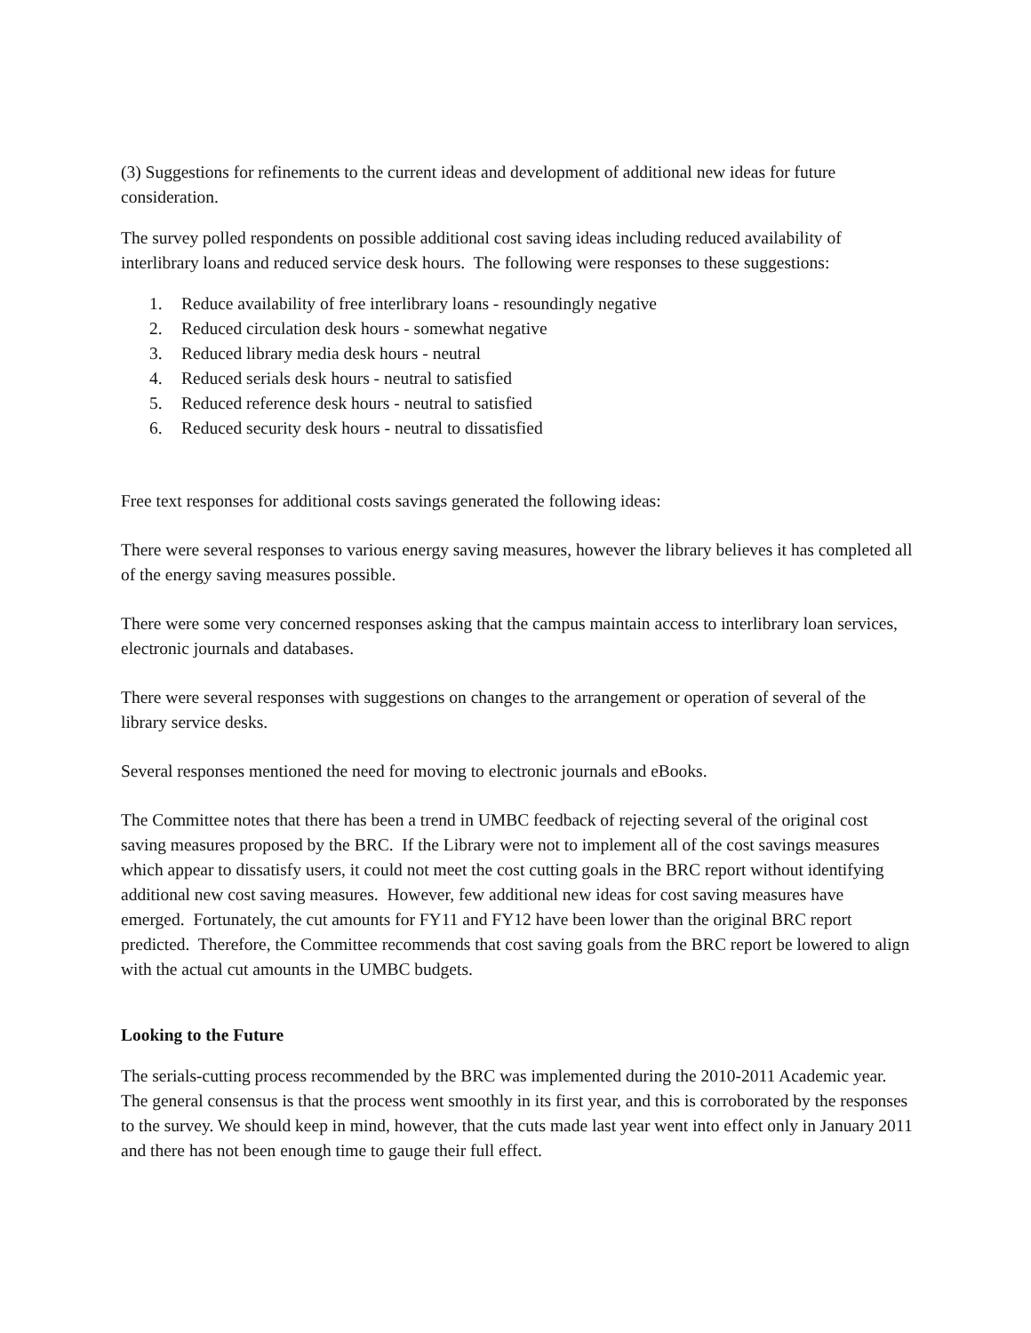(3) Suggestions for refinements to the current ideas and development of additional new ideas for future consideration.
The survey polled respondents on possible additional cost saving ideas including reduced availability of interlibrary loans and reduced service desk hours. The following were responses to these suggestions:
1. Reduce availability of free interlibrary loans - resoundingly negative
2. Reduced circulation desk hours - somewhat negative
3. Reduced library media desk hours - neutral
4. Reduced serials desk hours - neutral to satisfied
5. Reduced reference desk hours - neutral to satisfied
6. Reduced security desk hours - neutral to dissatisfied
Free text responses for additional costs savings generated the following ideas:
There were several responses to various energy saving measures, however the library believes it has completed all of the energy saving measures possible.
There were some very concerned responses asking that the campus maintain access to interlibrary loan services, electronic journals and databases.
There were several responses with suggestions on changes to the arrangement or operation of several of the library service desks.
Several responses mentioned the need for moving to electronic journals and eBooks.
The Committee notes that there has been a trend in UMBC feedback of rejecting several of the original cost saving measures proposed by the BRC. If the Library were not to implement all of the cost savings measures which appear to dissatisfy users, it could not meet the cost cutting goals in the BRC report without identifying additional new cost saving measures. However, few additional new ideas for cost saving measures have emerged. Fortunately, the cut amounts for FY11 and FY12 have been lower than the original BRC report predicted. Therefore, the Committee recommends that cost saving goals from the BRC report be lowered to align with the actual cut amounts in the UMBC budgets.
Looking to the Future
The serials-cutting process recommended by the BRC was implemented during the 2010-2011 Academic year. The general consensus is that the process went smoothly in its first year, and this is corroborated by the responses to the survey. We should keep in mind, however, that the cuts made last year went into effect only in January 2011 and there has not been enough time to gauge their full effect.